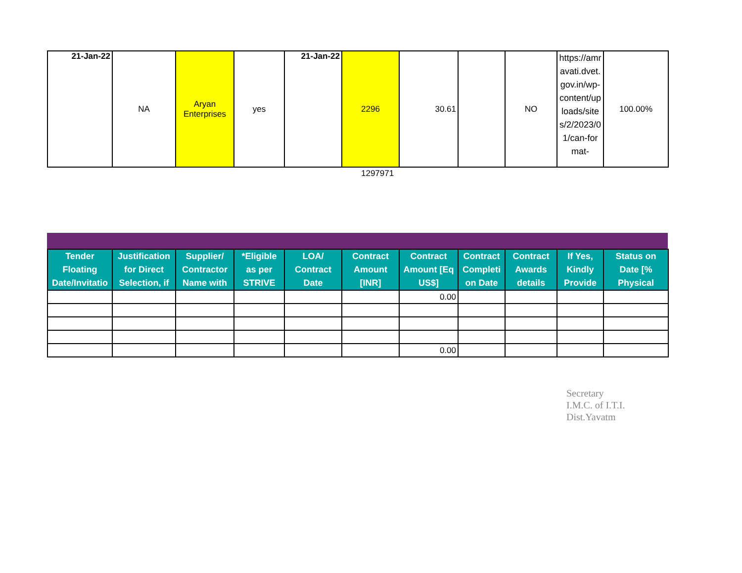| 21-Jan-22 | NA | Aryan Enterprises | yes | 21-Jan-22 | 2296 | 30.61 | | NO | https://amravati.dvet.gov.in/wp-content/uploads/sites/2/2023/01/can-format- | 100.00% |
1297971
| Tender Floating Date/Invitatio | Justification for Direct Selection, if | Supplier/ Contractor Name with | *Eligible as per STRIVE | LOA/ Contract Date | Contract Amount [INR] | Contract Amount [Eq US$] | Contract Completi on Date | Contract Awards details | If Yes, Kindly Provide | Status on Date [% Physical |
| --- | --- | --- | --- | --- | --- | --- | --- | --- | --- | --- |
| | | | | | | 0.00 | | | | |
| | | | | | | 0.00 | | | | |
Secretary
I.M.C. of I.T.I.
Dist.Yavatm